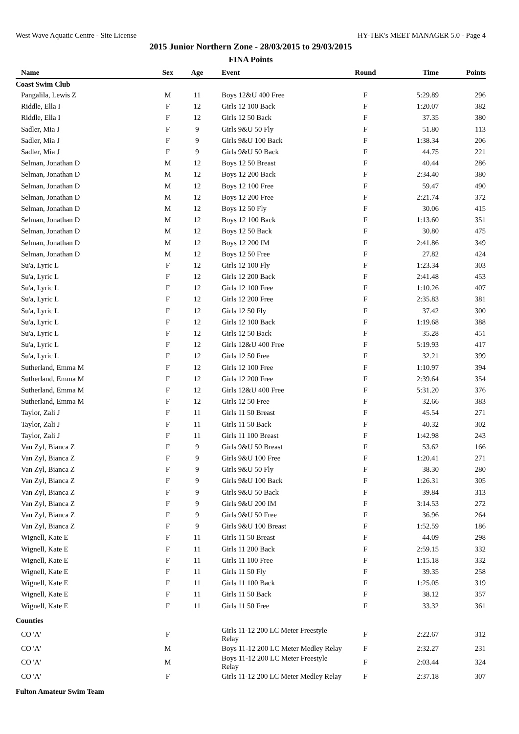West Wave Aquatic Centre - Site License HY-TEK's MEET MANAGER 5.0 - Page 4
2015 Junior Northern Zone - 28/03/2015 to 29/03/2015
FINA Points
| Name | Sex | Age | Event | Round | Time | Points |
| --- | --- | --- | --- | --- | --- | --- |
| Coast Swim Club | | | | | | |
| Pangalila, Lewis Z | M | 11 | Boys 12&U 400 Free | F | 5:29.89 | 296 |
| Riddle, Ella I | F | 12 | Girls 12 100 Back | F | 1:20.07 | 382 |
| Riddle, Ella I | F | 12 | Girls 12 50 Back | F | 37.35 | 380 |
| Sadler, Mia J | F | 9 | Girls 9&U 50 Fly | F | 51.80 | 113 |
| Sadler, Mia J | F | 9 | Girls 9&U 100 Back | F | 1:38.34 | 206 |
| Sadler, Mia J | F | 9 | Girls 9&U 50 Back | F | 44.75 | 221 |
| Selman, Jonathan D | M | 12 | Boys 12 50 Breast | F | 40.44 | 286 |
| Selman, Jonathan D | M | 12 | Boys 12 200 Back | F | 2:34.40 | 380 |
| Selman, Jonathan D | M | 12 | Boys 12 100 Free | F | 59.47 | 490 |
| Selman, Jonathan D | M | 12 | Boys 12 200 Free | F | 2:21.74 | 372 |
| Selman, Jonathan D | M | 12 | Boys 12 50 Fly | F | 30.06 | 415 |
| Selman, Jonathan D | M | 12 | Boys 12 100 Back | F | 1:13.60 | 351 |
| Selman, Jonathan D | M | 12 | Boys 12 50 Back | F | 30.80 | 475 |
| Selman, Jonathan D | M | 12 | Boys 12 200 IM | F | 2:41.86 | 349 |
| Selman, Jonathan D | M | 12 | Boys 12 50 Free | F | 27.82 | 424 |
| Su'a, Lyric L | F | 12 | Girls 12 100 Fly | F | 1:23.34 | 303 |
| Su'a, Lyric L | F | 12 | Girls 12 200 Back | F | 2:41.48 | 453 |
| Su'a, Lyric L | F | 12 | Girls 12 100 Free | F | 1:10.26 | 407 |
| Su'a, Lyric L | F | 12 | Girls 12 200 Free | F | 2:35.83 | 381 |
| Su'a, Lyric L | F | 12 | Girls 12 50 Fly | F | 37.42 | 300 |
| Su'a, Lyric L | F | 12 | Girls 12 100 Back | F | 1:19.68 | 388 |
| Su'a, Lyric L | F | 12 | Girls 12 50 Back | F | 35.28 | 451 |
| Su'a, Lyric L | F | 12 | Girls 12&U 400 Free | F | 5:19.93 | 417 |
| Su'a, Lyric L | F | 12 | Girls 12 50 Free | F | 32.21 | 399 |
| Sutherland, Emma M | F | 12 | Girls 12 100 Free | F | 1:10.97 | 394 |
| Sutherland, Emma M | F | 12 | Girls 12 200 Free | F | 2:39.64 | 354 |
| Sutherland, Emma M | F | 12 | Girls 12&U 400 Free | F | 5:31.20 | 376 |
| Sutherland, Emma M | F | 12 | Girls 12 50 Free | F | 32.66 | 383 |
| Taylor, Zali J | F | 11 | Girls 11 50 Breast | F | 45.54 | 271 |
| Taylor, Zali J | F | 11 | Girls 11 50 Back | F | 40.32 | 302 |
| Taylor, Zali J | F | 11 | Girls 11 100 Breast | F | 1:42.98 | 243 |
| Van Zyl, Bianca Z | F | 9 | Girls 9&U 50 Breast | F | 53.62 | 166 |
| Van Zyl, Bianca Z | F | 9 | Girls 9&U 100 Free | F | 1:20.41 | 271 |
| Van Zyl, Bianca Z | F | 9 | Girls 9&U 50 Fly | F | 38.30 | 280 |
| Van Zyl, Bianca Z | F | 9 | Girls 9&U 100 Back | F | 1:26.31 | 305 |
| Van Zyl, Bianca Z | F | 9 | Girls 9&U 50 Back | F | 39.84 | 313 |
| Van Zyl, Bianca Z | F | 9 | Girls 9&U 200 IM | F | 3:14.53 | 272 |
| Van Zyl, Bianca Z | F | 9 | Girls 9&U 50 Free | F | 36.96 | 264 |
| Van Zyl, Bianca Z | F | 9 | Girls 9&U 100 Breast | F | 1:52.59 | 186 |
| Wignell, Kate E | F | 11 | Girls 11 50 Breast | F | 44.09 | 298 |
| Wignell, Kate E | F | 11 | Girls 11 200 Back | F | 2:59.15 | 332 |
| Wignell, Kate E | F | 11 | Girls 11 100 Free | F | 1:15.18 | 332 |
| Wignell, Kate E | F | 11 | Girls 11 50 Fly | F | 39.35 | 258 |
| Wignell, Kate E | F | 11 | Girls 11 100 Back | F | 1:25.05 | 319 |
| Wignell, Kate E | F | 11 | Girls 11 50 Back | F | 38.12 | 357 |
| Wignell, Kate E | F | 11 | Girls 11 50 Free | F | 33.32 | 361 |
| Counties | | | | | | |
| CO 'A' | F | | Girls 11-12 200 LC Meter Freestyle Relay | F | 2:22.67 | 312 |
| CO 'A' | M | | Boys 11-12 200 LC Meter Medley Relay | F | 2:32.27 | 231 |
| CO 'A' | M | | Boys 11-12 200 LC Meter Freestyle Relay | F | 2:03.44 | 324 |
| CO 'A' | F | | Girls 11-12 200 LC Meter Medley Relay | F | 2:37.18 | 307 |
| Fulton Amateur Swim Team | | | | | | |